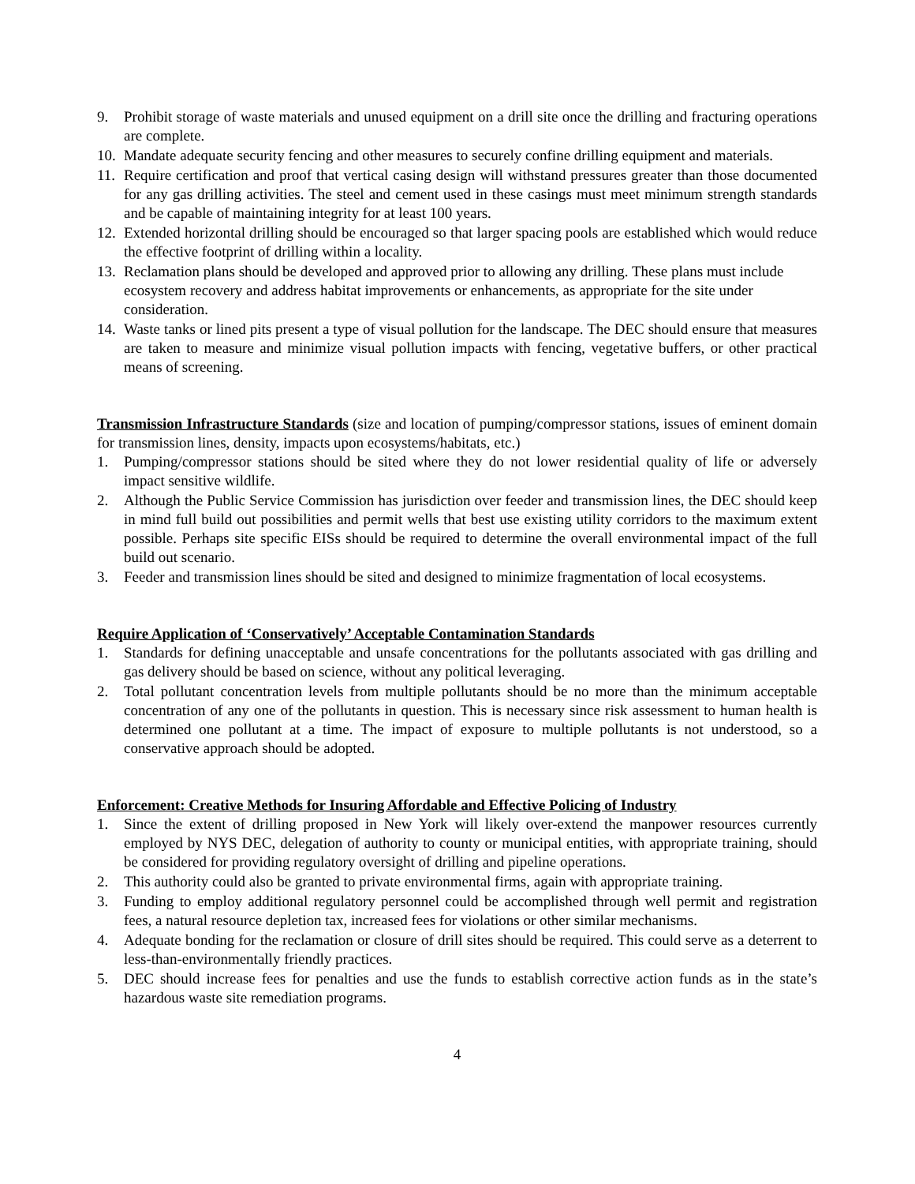9. Prohibit storage of waste materials and unused equipment on a drill site once the drilling and fracturing operations are complete.
10.
Mandate adequate security fencing and other measures to securely confine drilling equipment and materials.
11.
Require certification and proof that vertical casing design will withstand pressures greater than those documented for any gas drilling activities. The steel and cement used in these casings must meet minimum strength standards and be capable of maintaining integrity for at least 100 years.
12.
Extended horizontal drilling should be encouraged so that larger spacing pools are established which would reduce the effective footprint of drilling within a locality.
13.
Reclamation plans should be developed and approved prior to allowing any drilling. These plans must include ecosystem recovery and address habitat improvements or enhancements, as appropriate for the site under consideration.
14.
Waste tanks or lined pits present a type of visual pollution for the landscape. The DEC should ensure that measures are taken to measure and minimize visual pollution impacts with fencing, vegetative buffers, or other practical means of screening.
Transmission Infrastructure Standards (size and location of pumping/compressor stations, issues of eminent domain for transmission lines, density, impacts upon ecosystems/habitats, etc.)
1. Pumping/compressor stations should be sited where they do not lower residential quality of life or adversely impact sensitive wildlife.
2. Although the Public Service Commission has jurisdiction over feeder and transmission lines, the DEC should keep in mind full build out possibilities and permit wells that best use existing utility corridors to the maximum extent possible. Perhaps site specific EISs should be required to determine the overall environmental impact of the full build out scenario.
3. Feeder and transmission lines should be sited and designed to minimize fragmentation of local ecosystems.
Require Application of ‘Conservatively’ Acceptable Contamination Standards
1. Standards for defining unacceptable and unsafe concentrations for the pollutants associated with gas drilling and gas delivery should be based on science, without any political leveraging.
2. Total pollutant concentration levels from multiple pollutants should be no more than the minimum acceptable concentration of any one of the pollutants in question. This is necessary since risk assessment to human health is determined one pollutant at a time. The impact of exposure to multiple pollutants is not understood, so a conservative approach should be adopted.
Enforcement: Creative Methods for Insuring Affordable and Effective Policing of Industry
1. Since the extent of drilling proposed in New York will likely over-extend the manpower resources currently employed by NYS DEC, delegation of authority to county or municipal entities, with appropriate training, should be considered for providing regulatory oversight of drilling and pipeline operations.
2. This authority could also be granted to private environmental firms, again with appropriate training.
3. Funding to employ additional regulatory personnel could be accomplished through well permit and registration fees, a natural resource depletion tax, increased fees for violations or other similar mechanisms.
4. Adequate bonding for the reclamation or closure of drill sites should be required. This could serve as a deterrent to less-than-environmentally friendly practices.
5. DEC should increase fees for penalties and use the funds to establish corrective action funds as in the state’s hazardous waste site remediation programs.
4